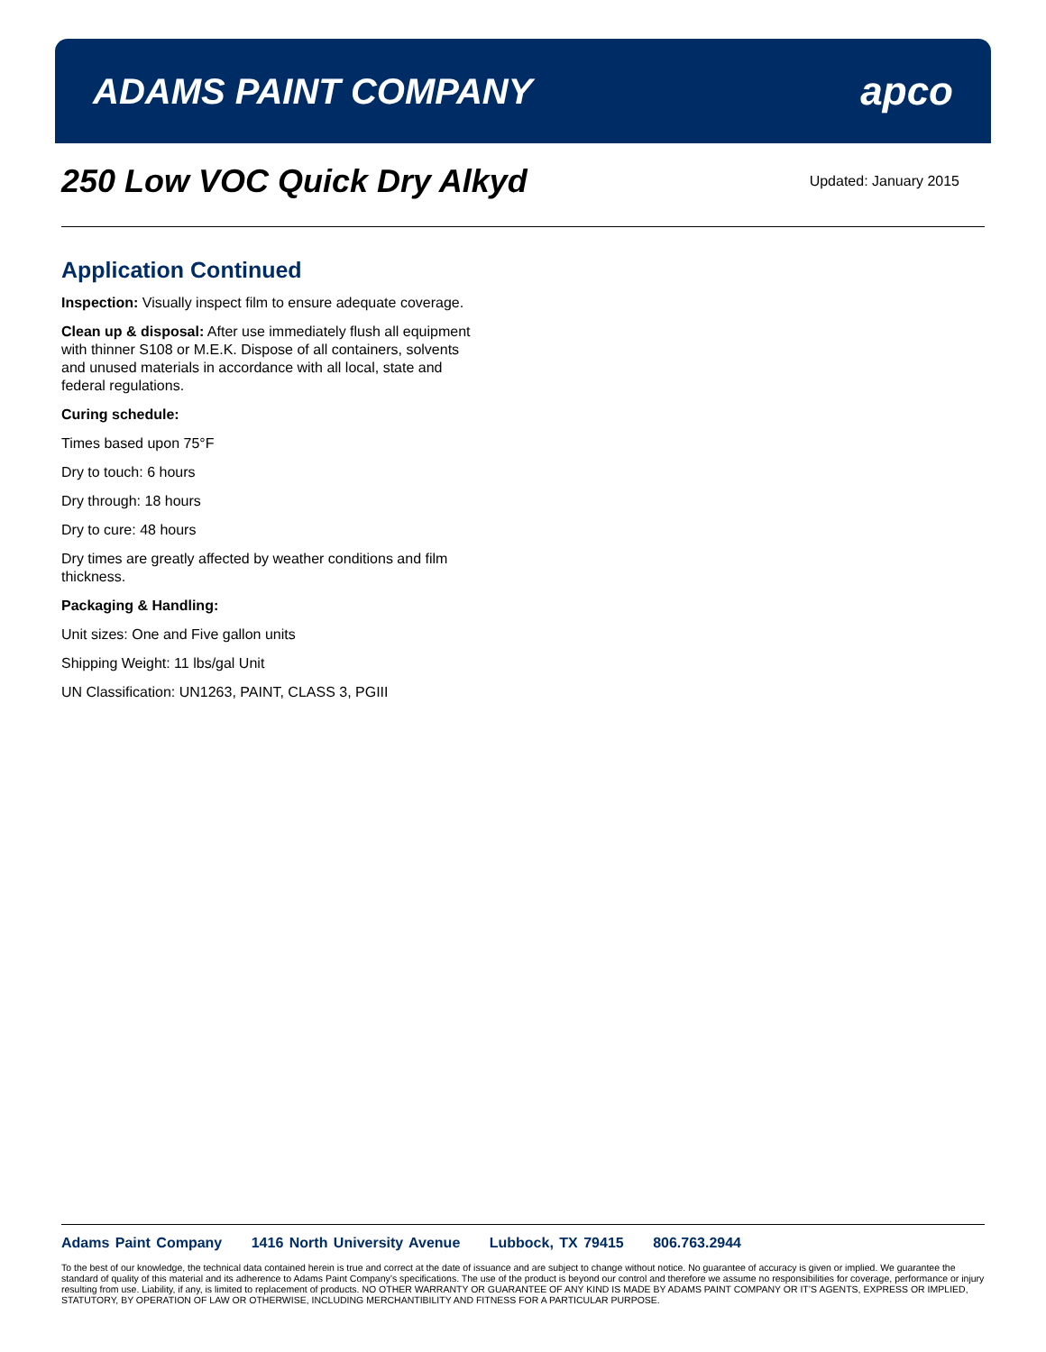ADAMS PAINT COMPANY apco
250 Low VOC Quick Dry Alkyd
Updated: January 2015
Application Continued
Inspection: Visually inspect film to ensure adequate coverage.
Clean up & disposal: After use immediately flush all equipment with thinner S108 or M.E.K. Dispose of all containers, solvents and unused materials in accordance with all local, state and federal regulations.
Curing schedule:
Times based upon 75°F
Dry to touch: 6 hours
Dry through: 18 hours
Dry to cure: 48 hours
Dry times are greatly affected by weather conditions and film thickness.
Packaging & Handling:
Unit sizes: One and Five gallon units
Shipping Weight: 11 lbs/gal Unit
UN Classification: UN1263, PAINT, CLASS 3, PGIII
Adams Paint Company 1416 North University Avenue Lubbock, TX 79415 806.763.2944
To the best of our knowledge, the technical data contained herein is true and correct at the date of issuance and are subject to change without notice. No guarantee of accuracy is given or implied. We guarantee the standard of quality of this material and its adherence to Adams Paint Company’s specifications. The use of the product is beyond our control and therefore we assume no responsibilities for coverage, performance or injury resulting from use. Liability, if any, is limited to replacement of products. NO OTHER WARRANTY OR GUARANTEE OF ANY KIND IS MADE BY ADAMS PAINT COMPANY OR IT’S AGENTS, EXPRESS OR IMPLIED, STATUTORY, BY OPERATION OF LAW OR OTHERWISE, INCLUDING MERCHANTIBILITY AND FITNESS FOR A PARTICULAR PURPOSE.